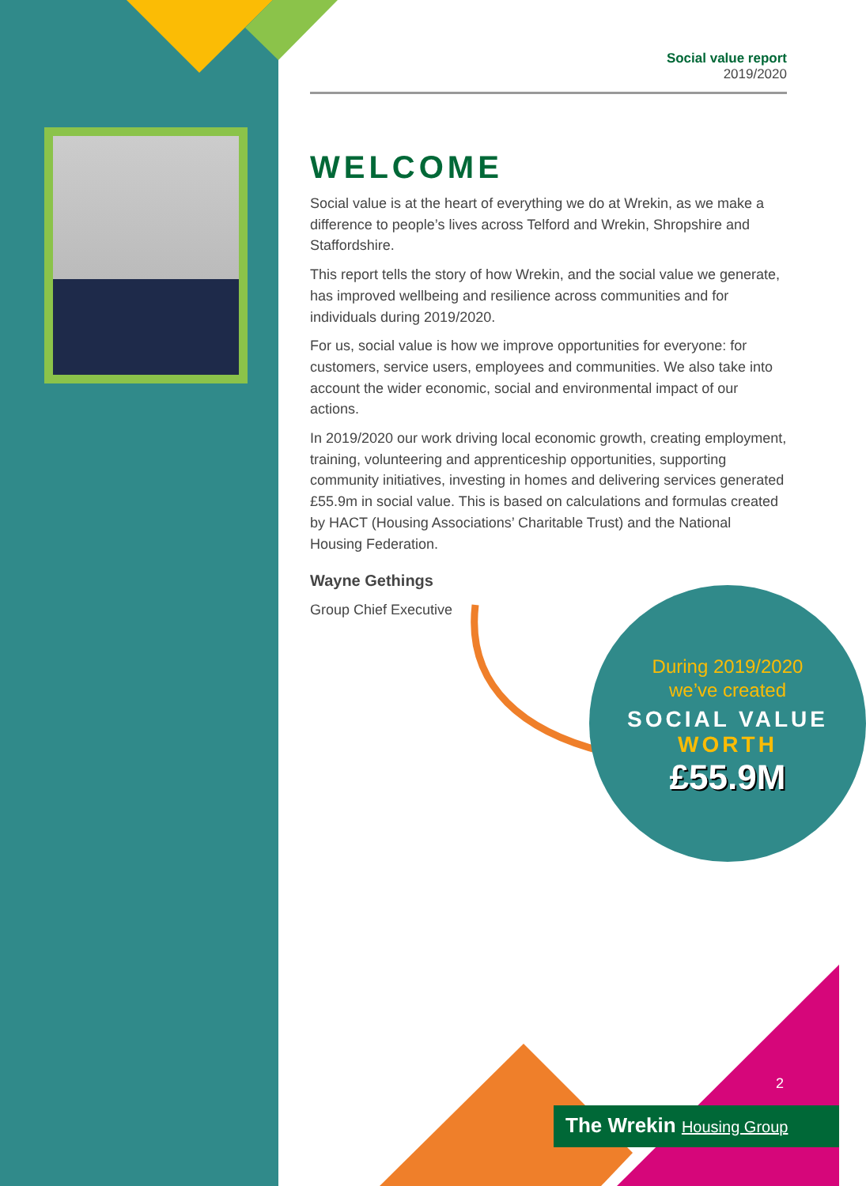Social value report
2019/2020
WELCOME
Social value is at the heart of everything we do at Wrekin, as we make a difference to people’s lives across Telford and Wrekin, Shropshire and Staffordshire.
This report tells the story of how Wrekin, and the social value we generate, has improved wellbeing and resilience across communities and for individuals during 2019/2020.
For us, social value is how we improve opportunities for everyone: for customers, service users, employees and communities. We also take into account the wider economic, social and environmental impact of our actions.
In 2019/2020 our work driving local economic growth, creating employment, training, volunteering and apprenticeship opportunities, supporting community initiatives, investing in homes and delivering services generated £55.9m in social value. This is based on calculations and formulas created by HACT (Housing Associations’ Charitable Trust) and the National Housing Federation.
Wayne Gethings
Group Chief Executive
During 2019/2020
we’ve created
SOCIAL VALUE
WORTH
£55.9M
2
The Wrekin Housing Group